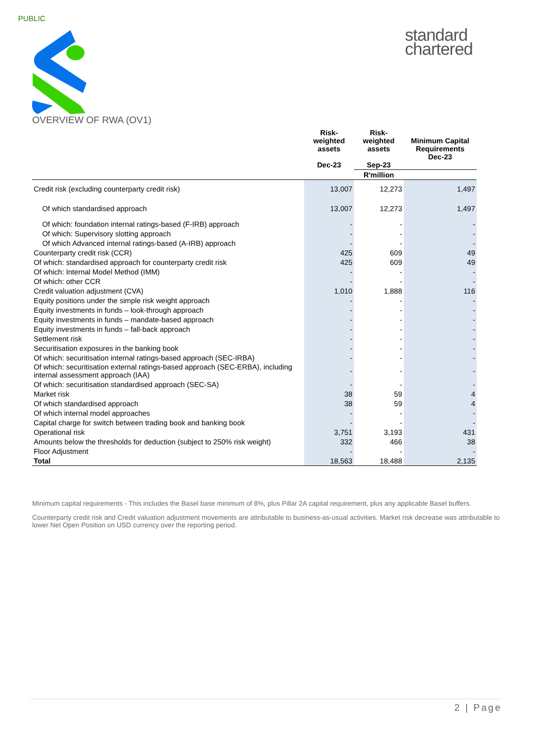PUBLIC
standard
chartered
OVERVIEW OF RWA (OV1)
| | Risk-weighted assets Dec-23 | Risk-weighted assets Sep-23 | Minimum Capital Requirements Dec-23 |
| --- | --- | --- | --- |
| | | R'million | |
| Credit risk (excluding counterparty credit risk) | 13,007 | 12,273 | 1,497 |
| Of which standardised approach | 13,007 | 12,273 | 1,497 |
| Of which: foundation internal ratings-based (F-IRB) approach | - | - | - |
| Of which: Supervisory slotting approach | - | - | - |
| Of which Advanced internal ratings-based (A-IRB) approach | - | - | - |
| Counterparty credit risk (CCR) | 425 | 609 | 49 |
| Of which: standardised approach for counterparty credit risk | 425 | 609 | 49 |
| Of which: Internal Model Method (IMM) | - | - | - |
| Of which: other CCR | - | - | - |
| Credit valuation adjustment (CVA) | 1,010 | 1,888 | 116 |
| Equity positions under the simple risk weight approach | - | - | - |
| Equity investments in funds – look-through approach | - | - | - |
| Equity investments in funds – mandate-based approach | - | - | - |
| Equity investments in funds – fall-back approach | - | - | - |
| Settlement risk | - | - | - |
| Securitisation exposures in the banking book | - | - | - |
| Of which: securitisation internal ratings-based approach (SEC-IRBA) | - | - | - |
| Of which: securitisation external ratings-based approach (SEC-ERBA), including internal assessment approach (IAA) | - | - | - |
| Of which: securitisation standardised approach (SEC-SA) | - | - | - |
| Market risk | 38 | 59 | 4 |
| Of which standardised approach | 38 | 59 | 4 |
| Of which internal model approaches | - | - | - |
| Capital charge for switch between trading book and banking book | - | - | - |
| Operational risk | 3,751 | 3,193 | 431 |
| Amounts below the thresholds for deduction (subject to 250% risk weight) | 332 | 466 | 38 |
| Floor Adjustment | - | - | - |
| Total | 18,563 | 18,488 | 2,135 |
Minimum capital requirements - This includes the Basel base minimum of 8%, plus Pillar 2A capital requirement, plus any applicable Basel buffers.
Counterparty credit risk and Credit valuation adjustment movements are attributable to business-as-usual activities. Market risk decrease was attributable to lower Net Open Position on USD currency over the reporting period.
2 | Page